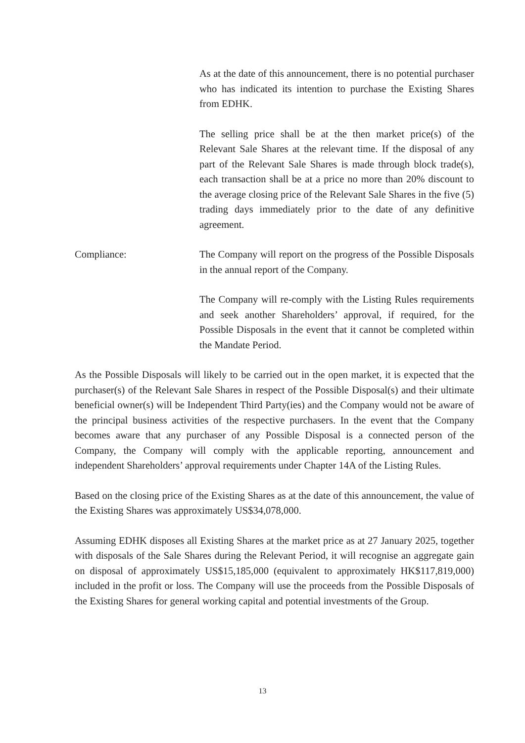As at the date of this announcement, there is no potential purchaser who has indicated its intention to purchase the Existing Shares from EDHK.
The selling price shall be at the then market price(s) of the Relevant Sale Shares at the relevant time. If the disposal of any part of the Relevant Sale Shares is made through block trade(s), each transaction shall be at a price no more than 20% discount to the average closing price of the Relevant Sale Shares in the five (5) trading days immediately prior to the date of any definitive agreement.
Compliance: The Company will report on the progress of the Possible Disposals in the annual report of the Company.
The Company will re-comply with the Listing Rules requirements and seek another Shareholders’ approval, if required, for the Possible Disposals in the event that it cannot be completed within the Mandate Period.
As the Possible Disposals will likely to be carried out in the open market, it is expected that the purchaser(s) of the Relevant Sale Shares in respect of the Possible Disposal(s) and their ultimate beneficial owner(s) will be Independent Third Party(ies) and the Company would not be aware of the principal business activities of the respective purchasers. In the event that the Company becomes aware that any purchaser of any Possible Disposal is a connected person of the Company, the Company will comply with the applicable reporting, announcement and independent Shareholders’ approval requirements under Chapter 14A of the Listing Rules.
Based on the closing price of the Existing Shares as at the date of this announcement, the value of the Existing Shares was approximately US$34,078,000.
Assuming EDHK disposes all Existing Shares at the market price as at 27 January 2025, together with disposals of the Sale Shares during the Relevant Period, it will recognise an aggregate gain on disposal of approximately US$15,185,000 (equivalent to approximately HK$117,819,000) included in the profit or loss. The Company will use the proceeds from the Possible Disposals of the Existing Shares for general working capital and potential investments of the Group.
13